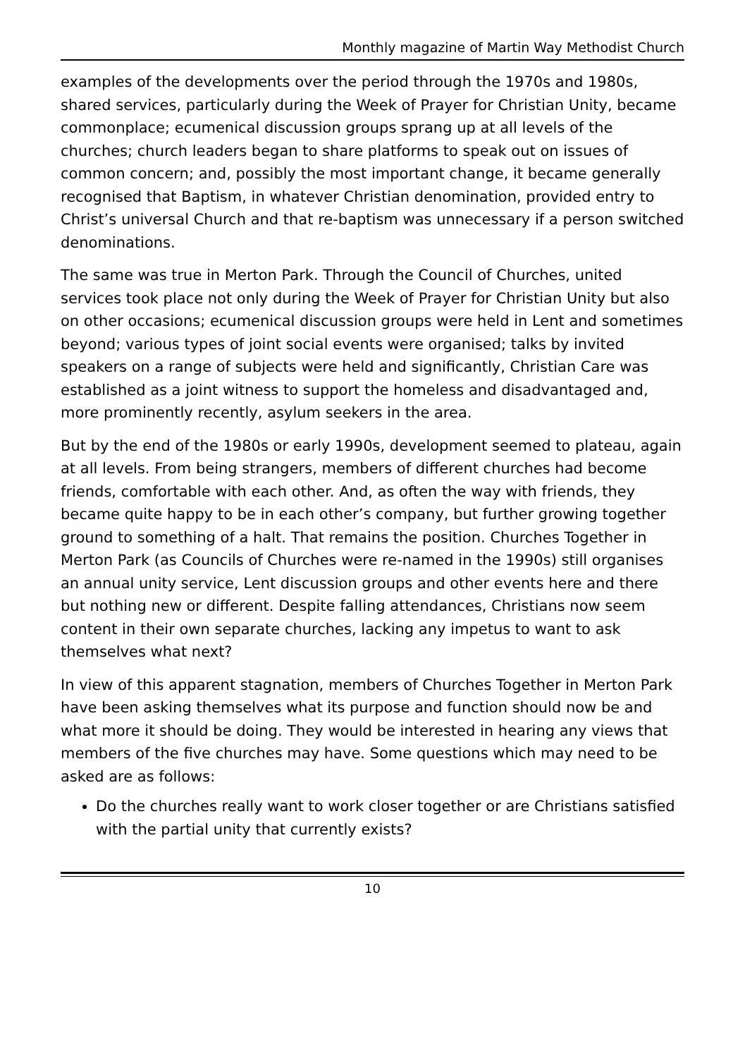Monthly magazine of Martin Way Methodist Church
examples of the developments over the period through the 1970s and 1980s, shared services, particularly during the Week of Prayer for Christian Unity, became commonplace; ecumenical discussion groups sprang up at all levels of the churches; church leaders began to share platforms to speak out on issues of common concern; and, possibly the most important change, it became generally recognised that Baptism, in whatever Christian denomination, provided entry to Christ’s universal Church and that re-baptism was unnecessary if a person switched denominations.
The same was true in Merton Park. Through the Council of Churches, united services took place not only during the Week of Prayer for Christian Unity but also on other occasions; ecumenical discussion groups were held in Lent and sometimes beyond; various types of joint social events were organised; talks by invited speakers on a range of subjects were held and significantly, Christian Care was established as a joint witness to support the homeless and disadvantaged and, more prominently recently, asylum seekers in the area.
But by the end of the 1980s or early 1990s, development seemed to plateau, again at all levels. From being strangers, members of different churches had become friends, comfortable with each other. And, as often the way with friends, they became quite happy to be in each other’s company, but further growing together ground to something of a halt. That remains the position. Churches Together in Merton Park (as Councils of Churches were re-named in the 1990s) still organises an annual unity service, Lent discussion groups and other events here and there but nothing new or different. Despite falling attendances, Christians now seem content in their own separate churches, lacking any impetus to want to ask themselves what next?
In view of this apparent stagnation, members of Churches Together in Merton Park have been asking themselves what its purpose and function should now be and what more it should be doing. They would be interested in hearing any views that members of the five churches may have. Some questions which may need to be asked are as follows:
Do the churches really want to work closer together or are Christians satisfied with the partial unity that currently exists?
10